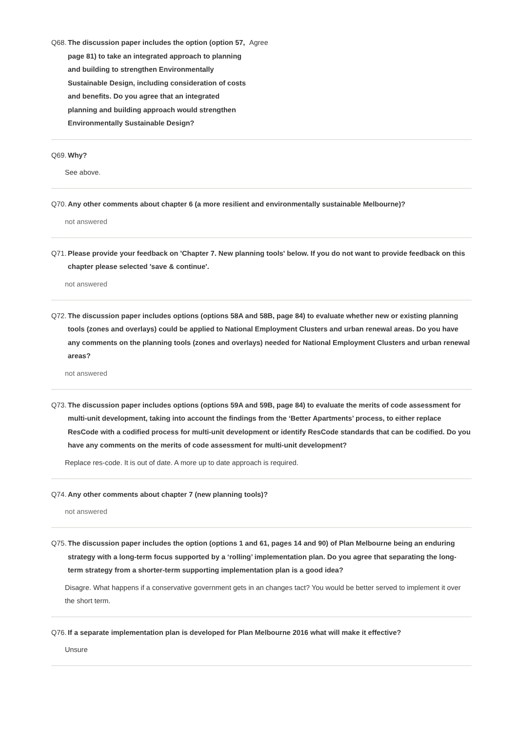Q68. The discussion paper includes the option (option 57, page 81) to take an integrated approach to planning and building to strengthen Environmentally Sustainable Design, including consideration of costs and benefits. Do you agree that an integrated planning and building approach would strengthen Environmentally Sustainable Design?
Agree
Q69. Why?
See above.
Q70. Any other comments about chapter 6 (a more resilient and environmentally sustainable Melbourne)?
not answered
Q71. Please provide your feedback on 'Chapter 7. New planning tools' below. If you do not want to provide feedback on this chapter please selected 'save & continue'.
not answered
Q72. The discussion paper includes options (options 58A and 58B, page 84) to evaluate whether new or existing planning tools (zones and overlays) could be applied to National Employment Clusters and urban renewal areas. Do you have any comments on the planning tools (zones and overlays) needed for National Employment Clusters and urban renewal areas?
not answered
Q73. The discussion paper includes options (options 59A and 59B, page 84) to evaluate the merits of code assessment for multi-unit development, taking into account the findings from the ‘Better Apartments’ process, to either replace ResCode with a codified process for multi-unit development or identify ResCode standards that can be codified. Do you have any comments on the merits of code assessment for multi-unit development?
Replace res-code. It is out of date. A more up to date approach is required.
Q74. Any other comments about chapter 7 (new planning tools)?
not answered
Q75. The discussion paper includes the option (options 1 and 61, pages 14 and 90) of Plan Melbourne being an enduring strategy with a long-term focus supported by a ‘rolling’ implementation plan. Do you agree that separating the long-term strategy from a shorter-term supporting implementation plan is a good idea?
Disagre. What happens if a conservative government gets in an changes tact? You would be better served to implement it over the short term.
Q76. If a separate implementation plan is developed for Plan Melbourne 2016 what will make it effective?
Unsure